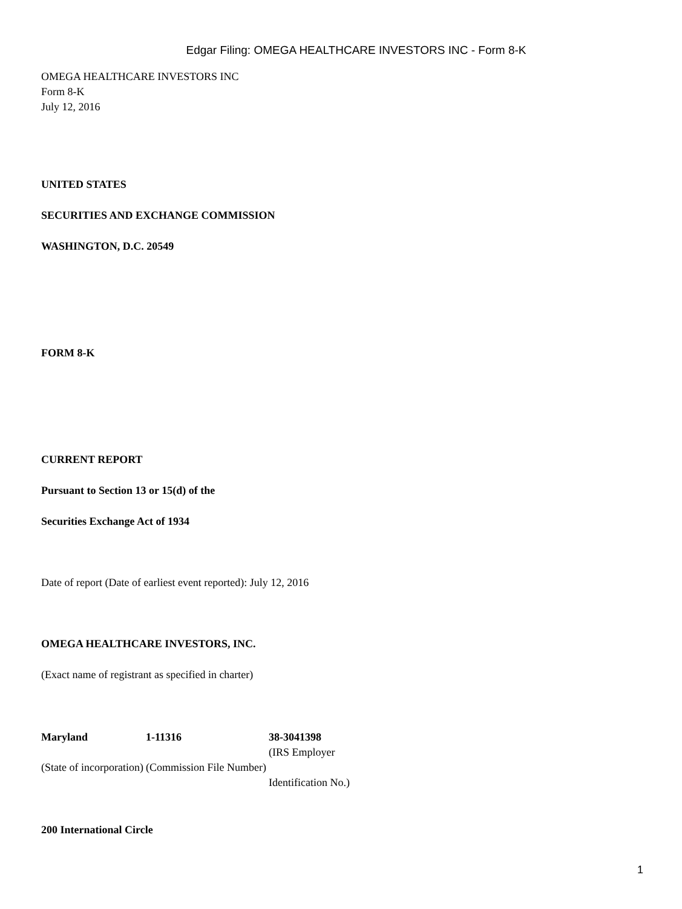Edgar Filing: OMEGA HEALTHCARE INVESTORS INC - Form 8-K
OMEGA HEALTHCARE INVESTORS INC
Form 8-K
July 12, 2016
UNITED STATES
SECURITIES AND EXCHANGE COMMISSION
WASHINGTON, D.C. 20549
FORM 8-K
CURRENT REPORT
Pursuant to Section 13 or 15(d) of the
Securities Exchange Act of 1934
Date of report (Date of earliest event reported): July 12, 2016
OMEGA HEALTHCARE INVESTORS, INC.
(Exact name of registrant as specified in charter)
| Maryland | 1-11316 | 38-3041398 |
| (State of incorporation) | (Commission File Number) | (IRS Employer Identification No.) |
200 International Circle
1